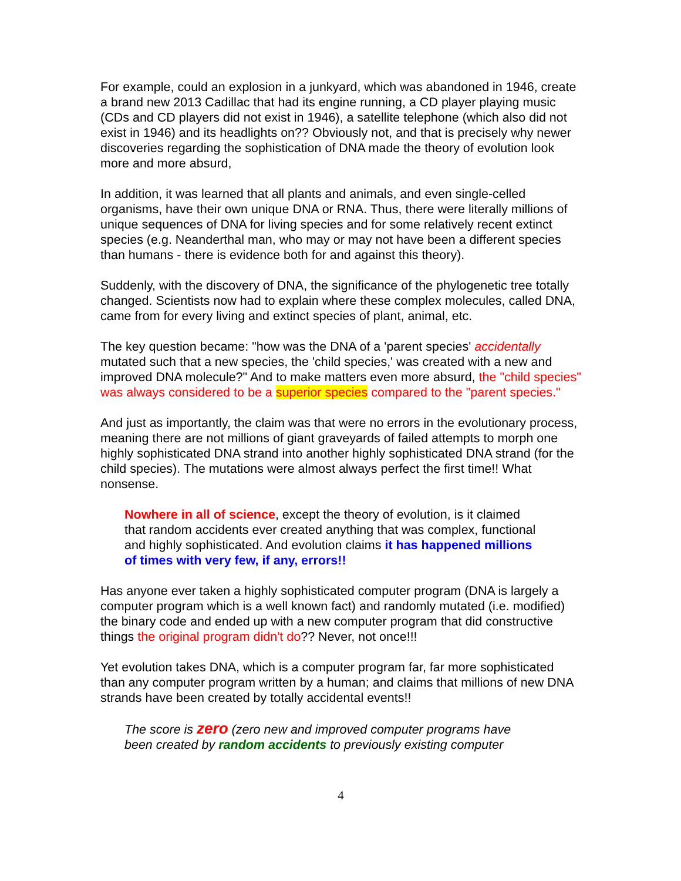For example, could an explosion in a junkyard, which was abandoned in 1946, create a brand new 2013 Cadillac that had its engine running, a CD player playing music (CDs and CD players did not exist in 1946), a satellite telephone (which also did not exist in 1946) and its headlights on?? Obviously not, and that is precisely why newer discoveries regarding the sophistication of DNA made the theory of evolution look more and more absurd,
In addition, it was learned that all plants and animals, and even single-celled organisms, have their own unique DNA or RNA. Thus, there were literally millions of unique sequences of DNA for living species and for some relatively recent extinct species (e.g. Neanderthal man, who may or may not have been a different species than humans - there is evidence both for and against this theory).
Suddenly, with the discovery of DNA, the significance of the phylogenetic tree totally changed. Scientists now had to explain where these complex molecules, called DNA, came from for every living and extinct species of plant, animal, etc.
The key question became: "how was the DNA of a 'parent species' accidentally mutated such that a new species, the 'child species,' was created with a new and improved DNA molecule?" And to make matters even more absurd, the "child species" was always considered to be a superior species compared to the "parent species."
And just as importantly, the claim was that were no errors in the evolutionary process, meaning there are not millions of giant graveyards of failed attempts to morph one highly sophisticated DNA strand into another highly sophisticated DNA strand (for the child species). The mutations were almost always perfect the first time!! What nonsense.
Nowhere in all of science, except the theory of evolution, is it claimed that random accidents ever created anything that was complex, functional and highly sophisticated. And evolution claims it has happened millions of times with very few, if any, errors!!
Has anyone ever taken a highly sophisticated computer program (DNA is largely a computer program which is a well known fact) and randomly mutated (i.e. modified) the binary code and ended up with a new computer program that did constructive things the original program didn't do?? Never, not once!!!
Yet evolution takes DNA, which is a computer program far, far more sophisticated than any computer program written by a human; and claims that millions of new DNA strands have been created by totally accidental events!!
The score is zero (zero new and improved computer programs have been created by random accidents to previously existing computer
4